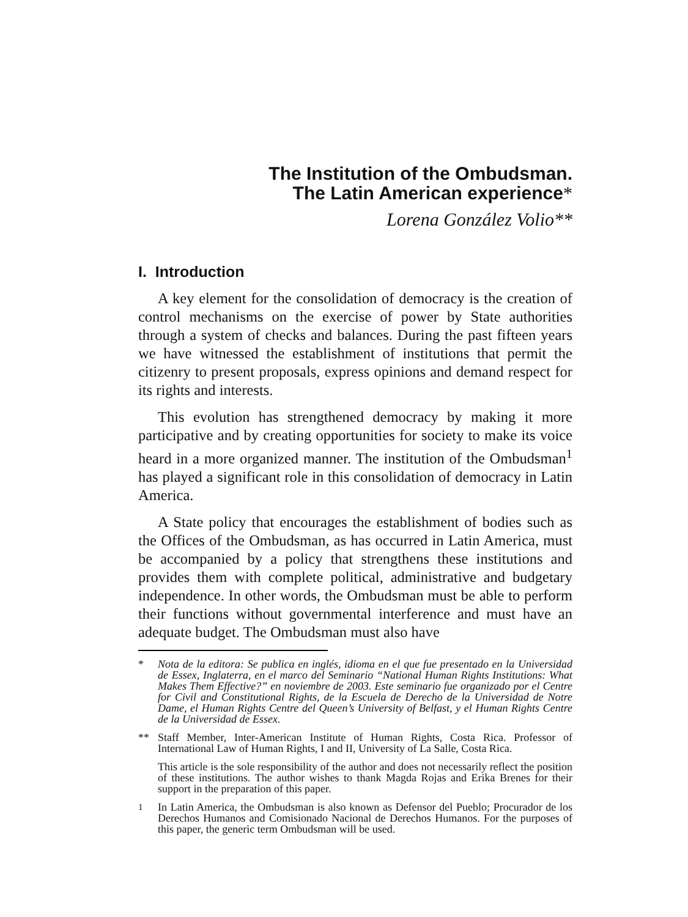The Institution of the Ombudsman.
The Latin American experience*
Lorena González Volio**
I. Introduction
A key element for the consolidation of democracy is the creation of control mechanisms on the exercise of power by State authorities through a system of checks and balances. During the past fifteen years we have witnessed the establishment of institutions that permit the citizenry to present proposals, express opinions and demand respect for its rights and interests.
This evolution has strengthened democracy by making it more participative and by creating opportunities for society to make its voice heard in a more organized manner. The institution of the Ombudsman<sup>1</sup> has played a significant role in this consolidation of democracy in Latin America.
A State policy that encourages the establishment of bodies such as the Offices of the Ombudsman, as has occurred in Latin America, must be accompanied by a policy that strengthens these institutions and provides them with complete political, administrative and budgetary independence. In other words, the Ombudsman must be able to perform their functions without governmental interference and must have an adequate budget. The Ombudsman must also have
* Nota de la editora: Se publica en inglés, idioma en el que fue presentado en la Universidad de Essex, Inglaterra, en el marco del Seminario “National Human Rights Institutions: What Makes Them Effective?” en noviembre de 2003. Este seminario fue organizado por el Centre for Civil and Constitutional Rights, de la Escuela de Derecho de la Universidad de Notre Dame, el Human Rights Centre del Queen’s University of Belfast, y el Human Rights Centre de la Universidad de Essex.
** Staff Member, Inter-American Institute of Human Rights, Costa Rica. Professor of International Law of Human Rights, I and II, University of La Salle, Costa Rica.
This article is the sole responsibility of the author and does not necessarily reflect the position of these institutions. The author wishes to thank Magda Rojas and Erika Brenes for their support in the preparation of this paper.
<sup>1</sup> In Latin America, the Ombudsman is also known as Defensor del Pueblo; Procurador de los Derechos Humanos and Comisionado Nacional de Derechos Humanos. For the purposes of this paper, the generic term Ombudsman will be used.